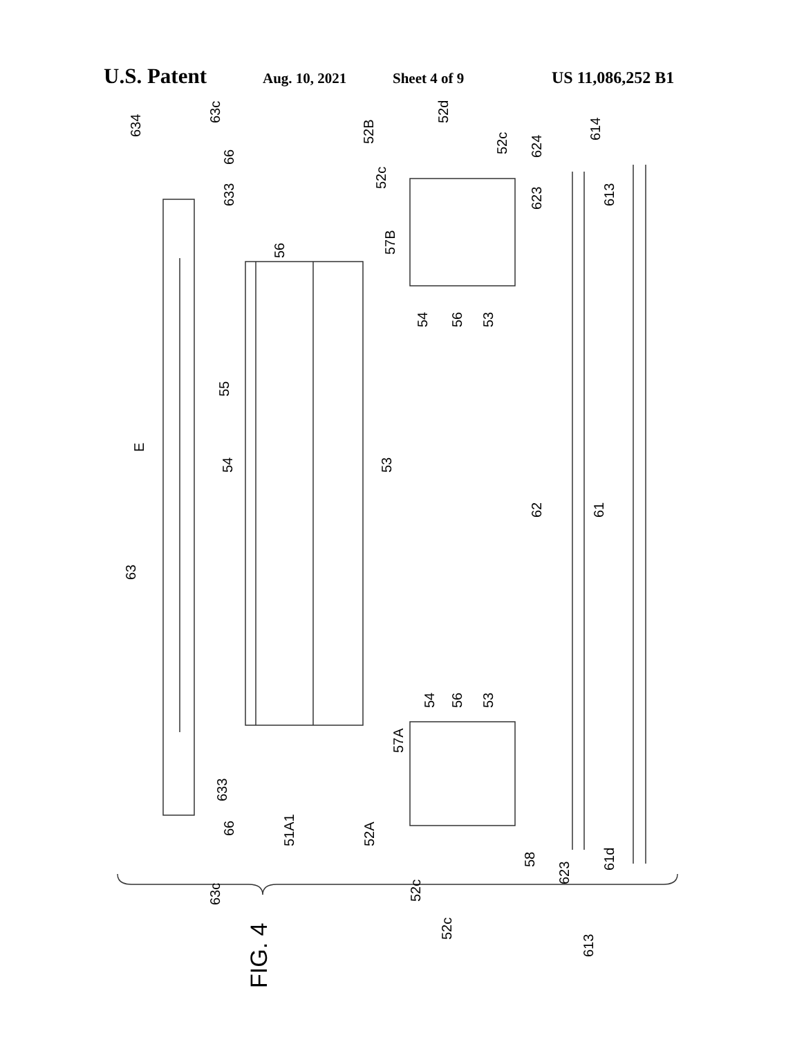U.S. Patent Aug. 10, 2021 Sheet 4 of 9 US 11,086,252 B1
634
63c
66
633
E
63
633
66
63c
56
55
54 53
51A1
52B
52d
52c
52c
57B
54 56 53
54 56 53
57A
52A
52c
52c
58
624
623
614
613
62 61
623
61d
613
FIG. 4